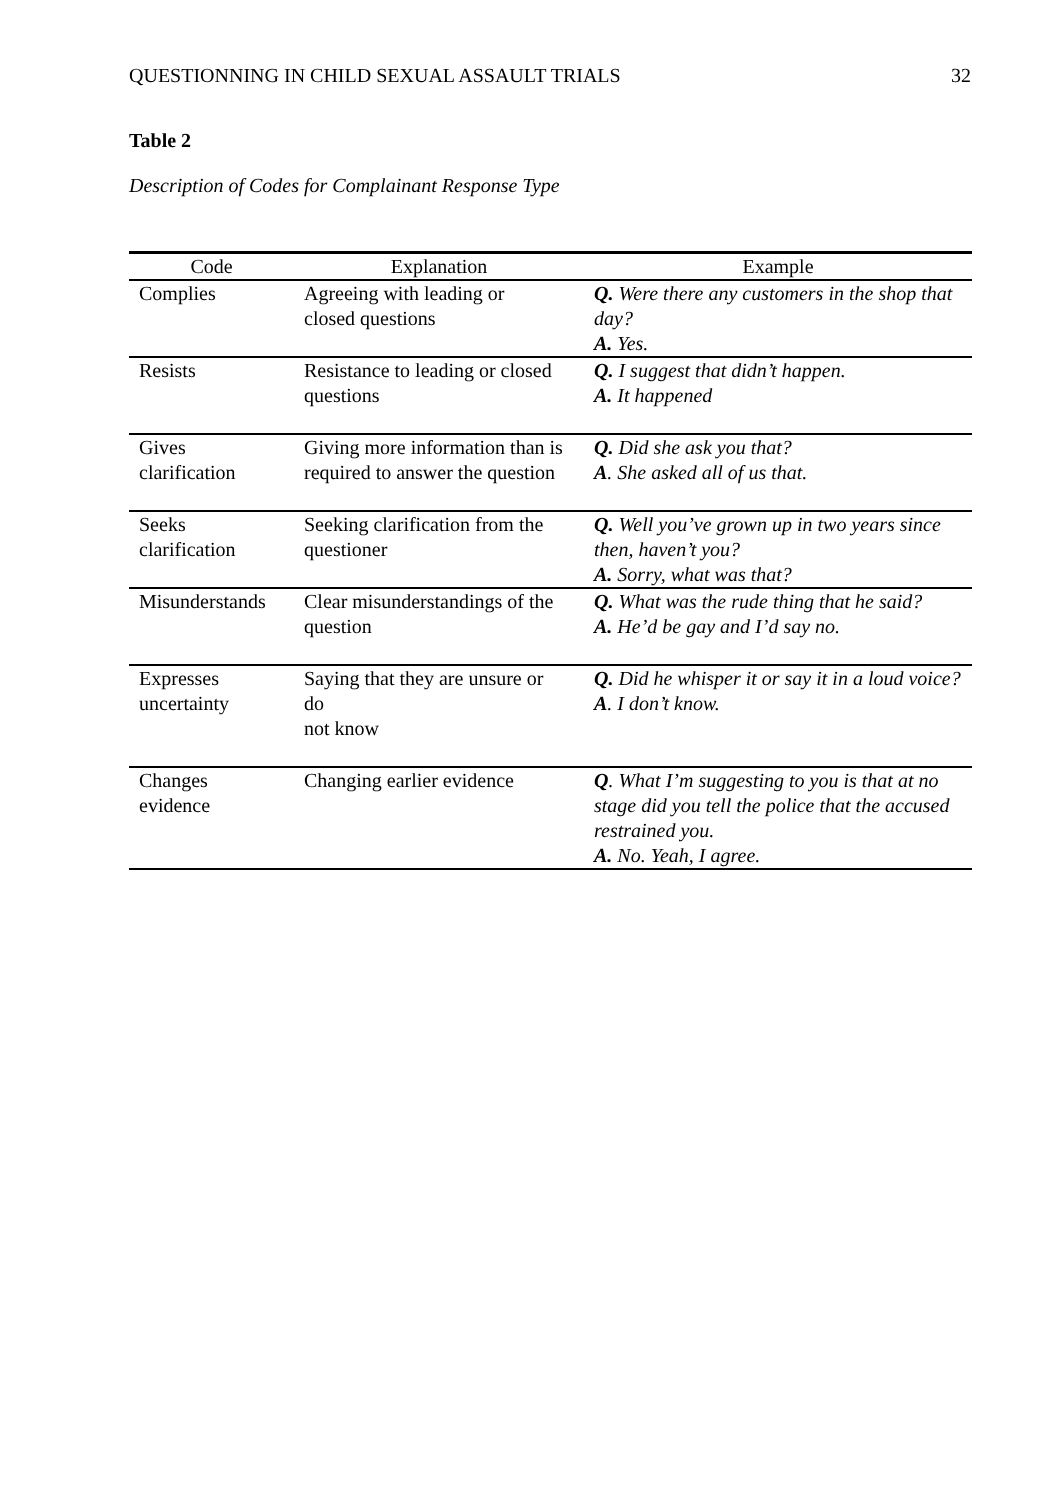QUESTIONNING IN CHILD SEXUAL ASSAULT TRIALS 32
Table 2
Description of Codes for Complainant Response Type
| Code | Explanation | Example |
| --- | --- | --- |
| Complies | Agreeing with leading or closed questions | Q. Were there any customers in the shop that day? A. Yes. |
| Resists | Resistance to leading or closed questions | Q. I suggest that didn’t happen. A. It happened |
| Gives clarification | Giving more information than is required to answer the question | Q. Did she ask you that? A . She asked all of us that. |
| Seeks clarification | Seeking clarification from the questioner | Q. Well you’ve grown up in two years since then, haven’t you? A. Sorry, what was that? |
| Misunderstands | Clear misunderstandings of the question | Q. What was the rude thing that he said? A. He’d be gay and I’d say no. |
| Expresses uncertainty | Saying that they are unsure or do not know | Q. Did he whisper it or say it in a loud voice? A . I don’t know. |
| Changes evidence | Changing earlier evidence | Q . What I’m suggesting to you is that at no stage did you tell the police that the accused restrained you. A. No. Yeah, I agree. |